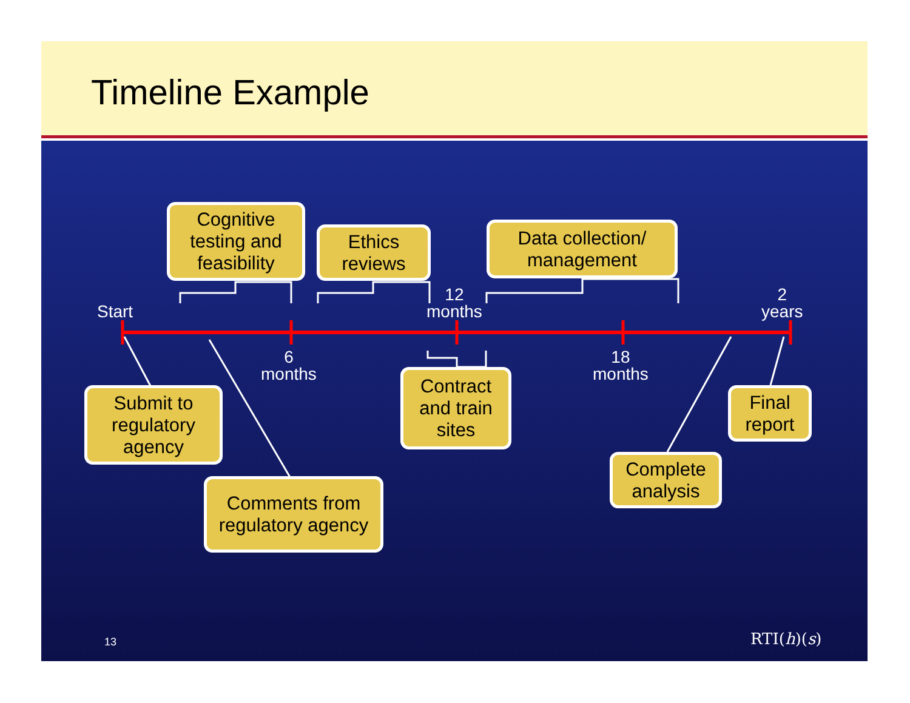Timeline Example
Start
6
months
12
months
18
months
2
years
Cognitive testing and feasibility
Ethics reviews
Data collection/ management
Submit to regulatory agency
Contract and train sites
Final report
Comments from regulatory agency
Complete analysis
13 RTI(h)(s)